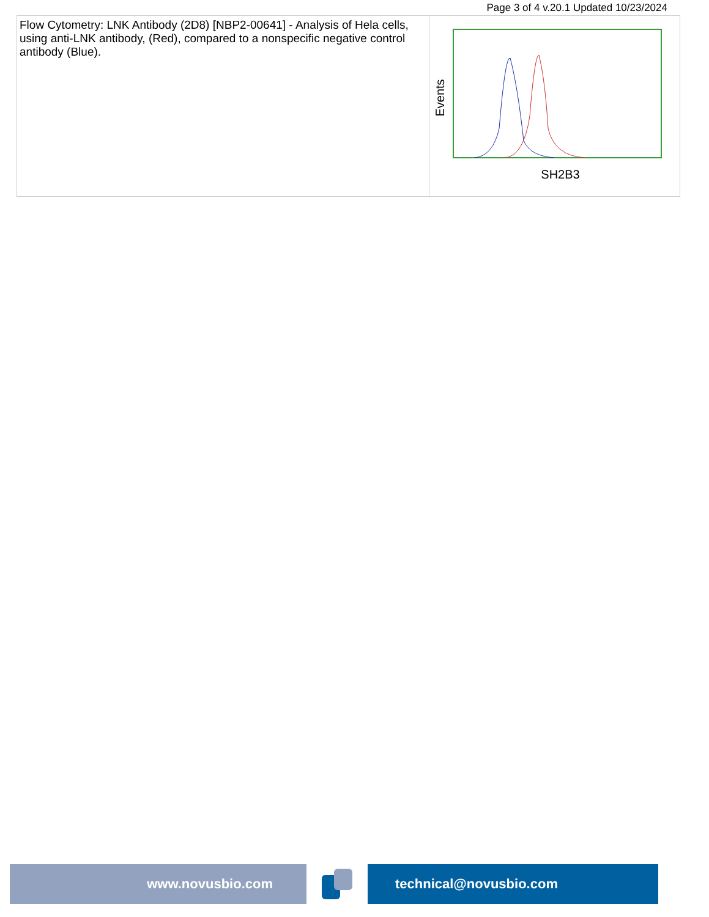Page 3 of 4 v.20.1 Updated 10/23/2024
| Flow Cytometry: LNK Antibody (2D8) [NBP2-00641] - Analysis of Hela cells, using anti-LNK antibody, (Red), compared to a nonspecific negative control antibody (Blue). | Events SH2B3 |
www.novusbio.com technical@novusbio.com